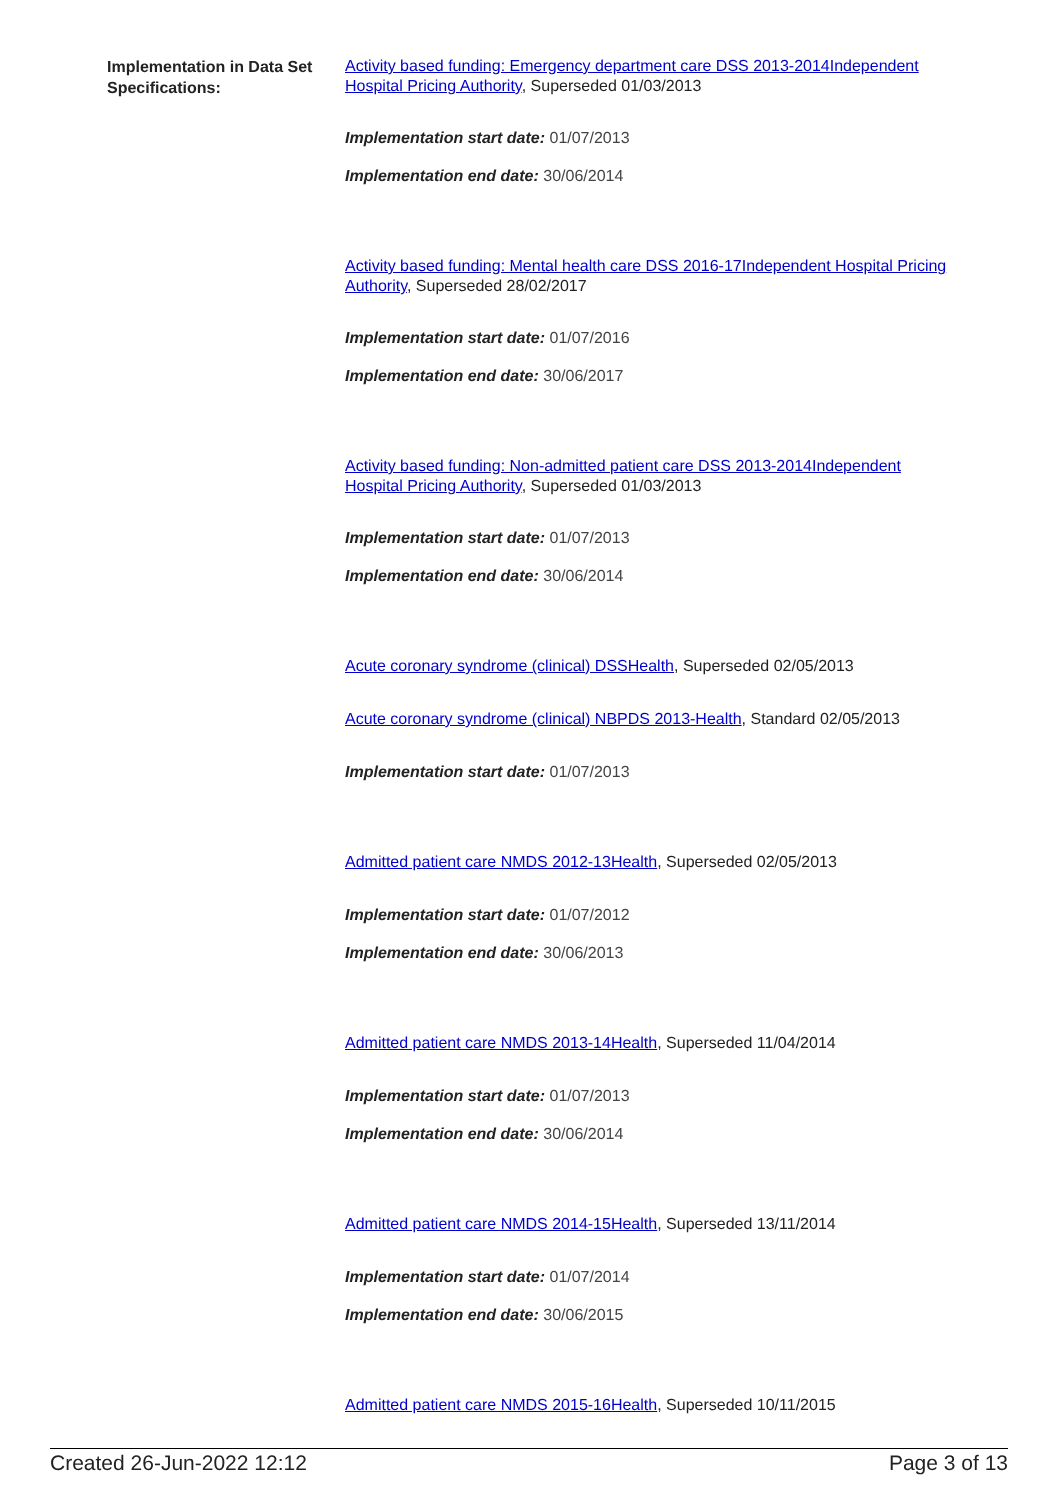Implementation in Data Set Specifications:
Activity based funding: Emergency department care DSS 2013-2014Independent Hospital Pricing Authority, Superseded 01/03/2013
Implementation start date: 01/07/2013
Implementation end date: 30/06/2014
Activity based funding: Mental health care DSS 2016-17Independent Hospital Pricing Authority, Superseded 28/02/2017
Implementation start date: 01/07/2016
Implementation end date: 30/06/2017
Activity based funding: Non-admitted patient care DSS 2013-2014Independent Hospital Pricing Authority, Superseded 01/03/2013
Implementation start date: 01/07/2013
Implementation end date: 30/06/2014
Acute coronary syndrome (clinical) DSSHealth, Superseded 02/05/2013
Acute coronary syndrome (clinical) NBPDS 2013-Health, Standard 02/05/2013
Implementation start date: 01/07/2013
Admitted patient care NMDS 2012-13Health, Superseded 02/05/2013
Implementation start date: 01/07/2012
Implementation end date: 30/06/2013
Admitted patient care NMDS 2013-14Health, Superseded 11/04/2014
Implementation start date: 01/07/2013
Implementation end date: 30/06/2014
Admitted patient care NMDS 2014-15Health, Superseded 13/11/2014
Implementation start date: 01/07/2014
Implementation end date: 30/06/2015
Admitted patient care NMDS 2015-16Health, Superseded 10/11/2015
Created 26-Jun-2022 12:12 Page 3 of 13